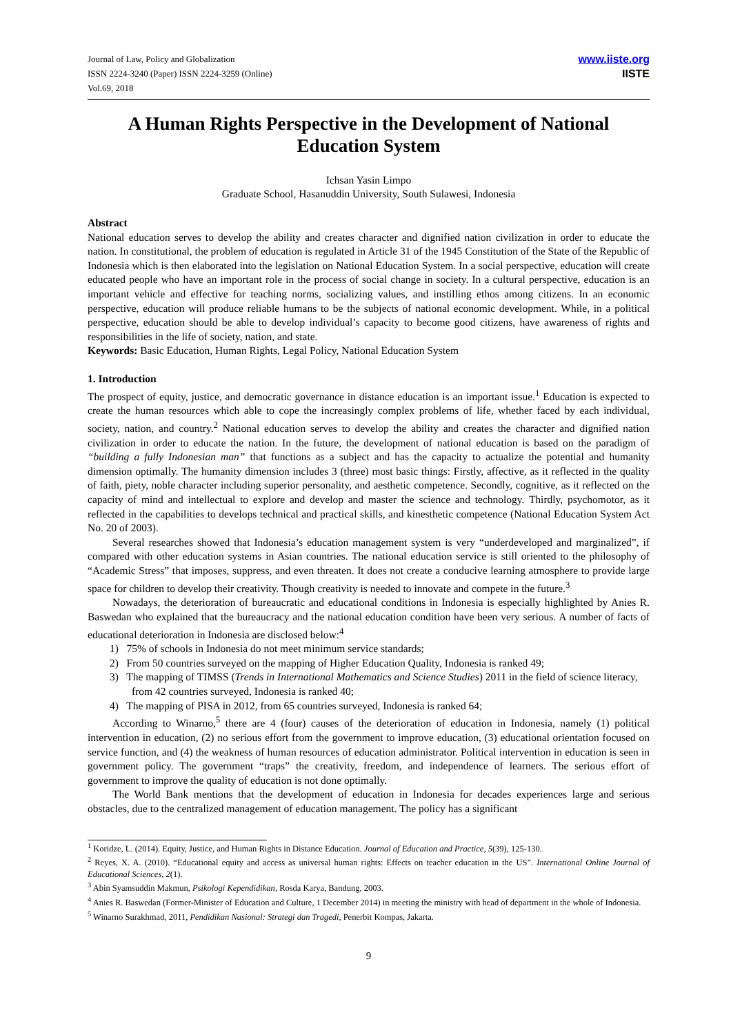Journal of Law, Policy and Globalization
ISSN 2224-3240 (Paper) ISSN 2224-3259 (Online)
Vol.69, 2018
www.iiste.org
IISTE
A Human Rights Perspective in the Development of National Education System
Ichsan Yasin Limpo
Graduate School, Hasanuddin University, South Sulawesi, Indonesia
Abstract
National education serves to develop the ability and creates character and dignified nation civilization in order to educate the nation. In constitutional, the problem of education is regulated in Article 31 of the 1945 Constitution of the State of the Republic of Indonesia which is then elaborated into the legislation on National Education System. In a social perspective, education will create educated people who have an important role in the process of social change in society. In a cultural perspective, education is an important vehicle and effective for teaching norms, socializing values, and instilling ethos among citizens. In an economic perspective, education will produce reliable humans to be the subjects of national economic development. While, in a political perspective, education should be able to develop individual’s capacity to become good citizens, have awareness of rights and responsibilities in the life of society, nation, and state.
Keywords: Basic Education, Human Rights, Legal Policy, National Education System
1. Introduction
The prospect of equity, justice, and democratic governance in distance education is an important issue.<sup>1</sup> Education is expected to create the human resources which able to cope the increasingly complex problems of life, whether faced by each individual, society, nation, and country.<sup>2</sup> National education serves to develop the ability and creates the character and dignified nation civilization in order to educate the nation. In the future, the development of national education is based on the paradigm of “building a fully Indonesian man” that functions as a subject and has the capacity to actualize the potential and humanity dimension optimally. The humanity dimension includes 3 (three) most basic things: Firstly, affective, as it reflected in the quality of faith, piety, noble character including superior personality, and aesthetic competence. Secondly, cognitive, as it reflected on the capacity of mind and intellectual to explore and develop and master the science and technology. Thirdly, psychomotor, as it reflected in the capabilities to develops technical and practical skills, and kinesthetic competence (National Education System Act No. 20 of 2003).
Several researches showed that Indonesia’s education management system is very “underdeveloped and marginalized”, if compared with other education systems in Asian countries. The national education service is still oriented to the philosophy of “Academic Stress” that imposes, suppress, and even threaten. It does not create a conducive learning atmosphere to provide large space for children to develop their creativity. Though creativity is needed to innovate and compete in the future.<sup>3</sup>
Nowadays, the deterioration of bureaucratic and educational conditions in Indonesia is especially highlighted by Anies R. Baswedan who explained that the bureaucracy and the national education condition have been very serious. A number of facts of educational deterioration in Indonesia are disclosed below:<sup>4</sup>
1) 75% of schools in Indonesia do not meet minimum service standards;
2) From 50 countries surveyed on the mapping of Higher Education Quality, Indonesia is ranked 49;
3) The mapping of TIMSS (Trends in International Mathematics and Science Studies) 2011 in the field of science literacy, from 42 countries surveyed, Indonesia is ranked 40;
4) The mapping of PISA in 2012, from 65 countries surveyed, Indonesia is ranked 64;
According to Winarno,<sup>5</sup> there are 4 (four) causes of the deterioration of education in Indonesia, namely (1) political intervention in education, (2) no serious effort from the government to improve education, (3) educational orientation focused on service function, and (4) the weakness of human resources of education administrator. Political intervention in education is seen in government policy. The government “traps” the creativity, freedom, and independence of learners. The serious effort of government to improve the quality of education is not done optimally.
The World Bank mentions that the development of education in Indonesia for decades experiences large and serious obstacles, due to the centralized management of education management. The policy has a significant
<sup>1</sup> Koridze, L. (2014). Equity, Justice, and Human Rights in Distance Education. Journal of Education and Practice, 5(39), 125-130.
<sup>2</sup> Reyes, X. A. (2010). “Educational equity and access as universal human rights: Effects on teacher education in the US”. International Online Journal of Educational Sciences, 2(1).
<sup>3</sup> Abin Syamsuddin Makmun, Psikologi Kependidikan, Rosda Karya, Bandung, 2003.
<sup>4</sup> Anies R. Baswedan (Former-Minister of Education and Culture, 1 December 2014) in meeting the ministry with head of department in the whole of Indonesia.
<sup>5</sup> Winarno Surakhmad, 2011, Pendidikan Nasional: Strategi dan Tragedi, Penerbit Kompas, Jakarta.
9